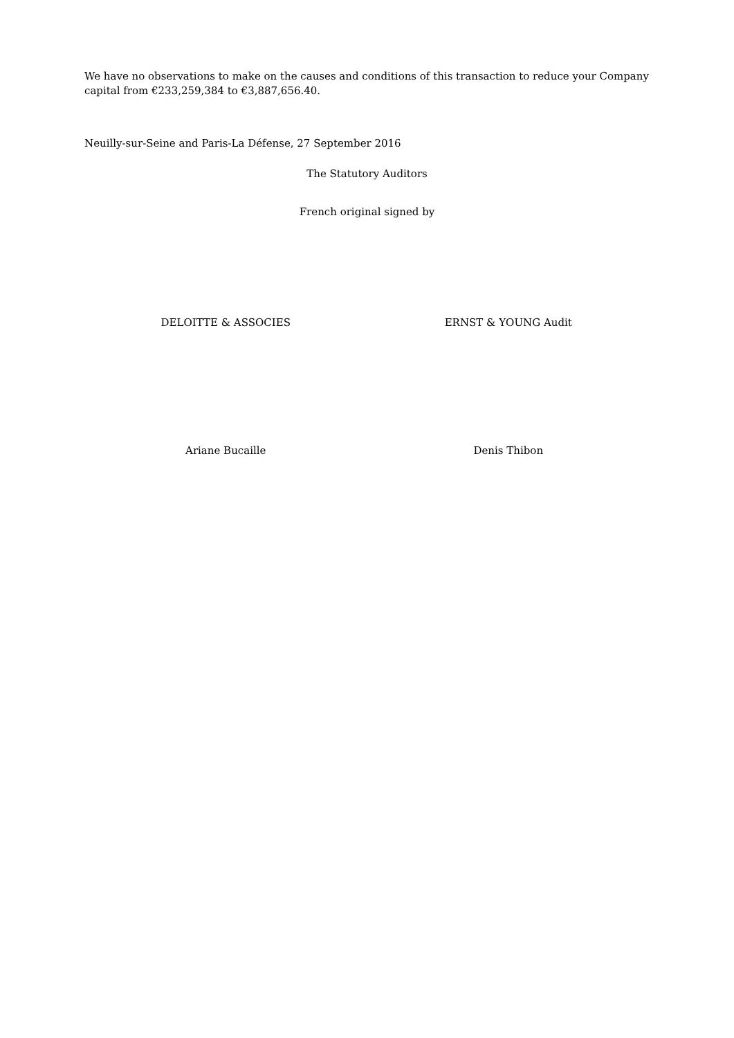We have no observations to make on the causes and conditions of this transaction to reduce your Company capital from €233,259,384 to €3,887,656.40.
Neuilly-sur-Seine and Paris-La Défense, 27 September 2016
The Statutory Auditors
French original signed by
DELOITTE & ASSOCIES ERNST & YOUNG Audit
Ariane Bucaille Denis Thibon